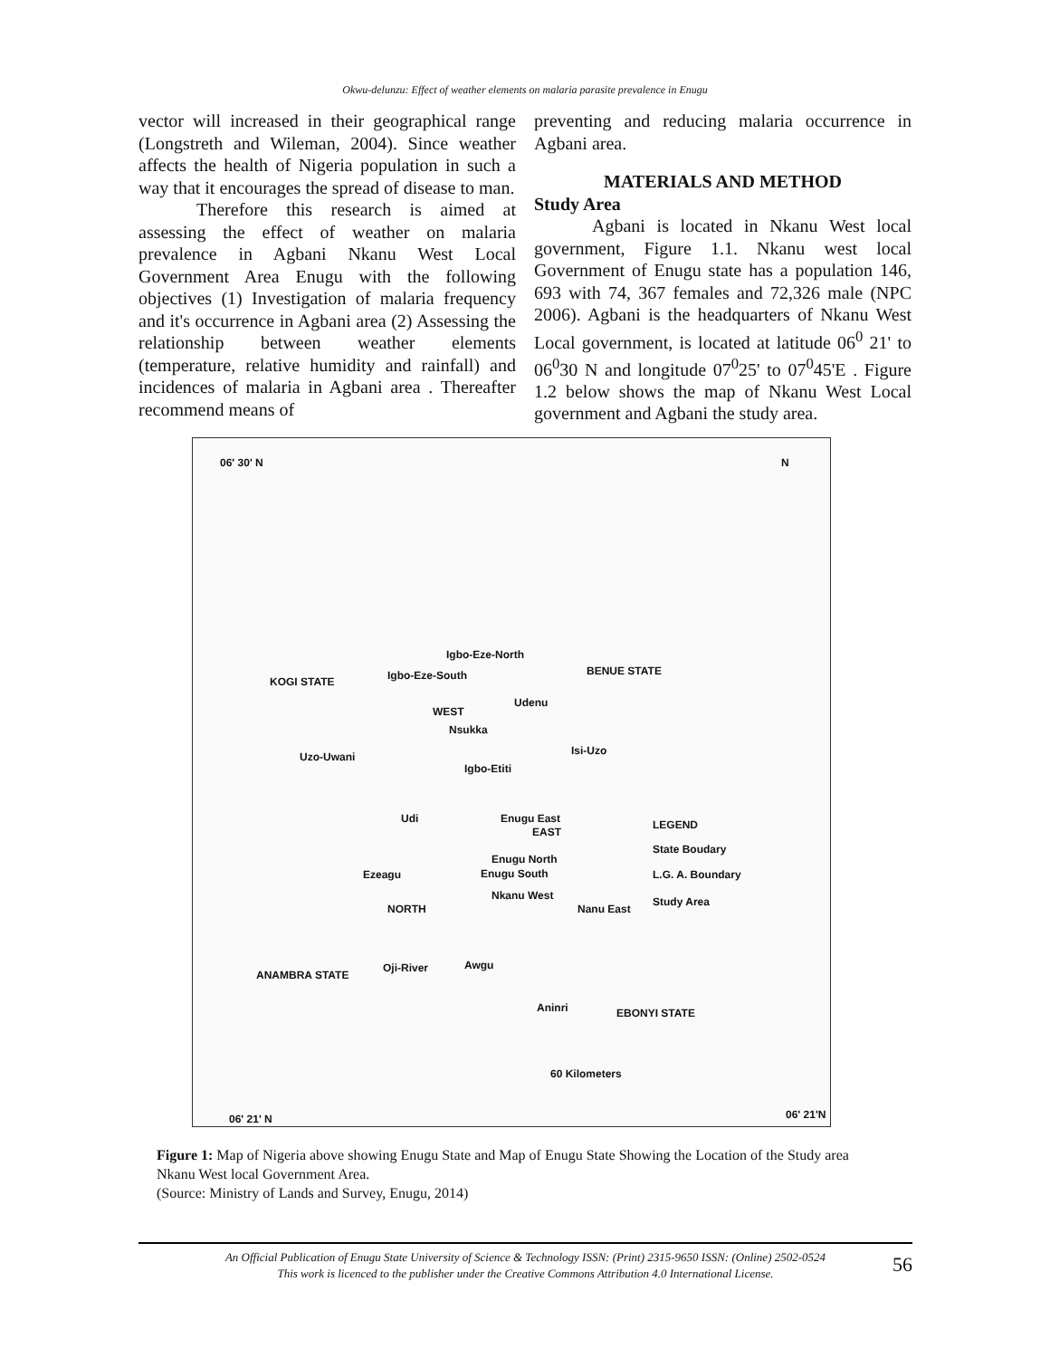Okwu-delunzu: Effect of weather elements on malaria parasite prevalence in Enugu
vector will increased in their geographical range (Longstreth and Wileman, 2004). Since weather affects the health of Nigeria population in such a way that it encourages the spread of disease to man.
Therefore this research is aimed at assessing the effect of weather on malaria prevalence in Agbani Nkanu West Local Government Area Enugu with the following objectives (1) Investigation of malaria frequency and it's occurrence in Agbani area (2) Assessing the relationship between weather elements (temperature, relative humidity and rainfall) and incidences of malaria in Agbani area . Thereafter recommend means of
preventing and reducing malaria occurrence in Agbani area.
MATERIALS AND METHOD
Study Area
Agbani is located in Nkanu West local government, Figure 1.1. Nkanu west local Government of Enugu state has a population 146, 693 with 74, 367 females and 72,326 male (NPC 2006). Agbani is the headquarters of Nkanu West Local government, is located at latitude 06<sup>0</sup> 21' to 06<sup>0</sup>30 N and longitude 07<sup>0</sup>25' to 07<sup>0</sup>45'E . Figure 1.2 below shows the map of Nkanu West Local government and Agbani the study area.
06' 30' N N
KOGI STATE Igbo-Eze-South
Igbo-Eze-North
BENUE STATE
Udenu
WEST
Nsukka
Uzo-Uwani Isi-Uzo
Igbo-Etiti
Udi Enugu East
EAST
LEGEND
State Boudary
L.G. A. Boundary
Study Area
Enugu North
Enugu South Ezeagu
Nkanu West
NORTH Nanu East
Oji-River Awgu
ANAMBRA STATE
Aninri EBONYI STATE
60 Kilometers
06' 21' N 06' 21'N
Figure 1: Map of Nigeria above showing Enugu State and Map of Enugu State Showing the Location of the Study area Nkanu West local Government Area.
(Source: Ministry of Lands and Survey, Enugu, 2014)
An Official Publication of Enugu State University of Science & Technology ISSN: (Print) 2315-9650 ISSN: (Online) 2502-0524
This work is licenced to the publisher under the Creative Commons Attribution 4.0 International License.
56